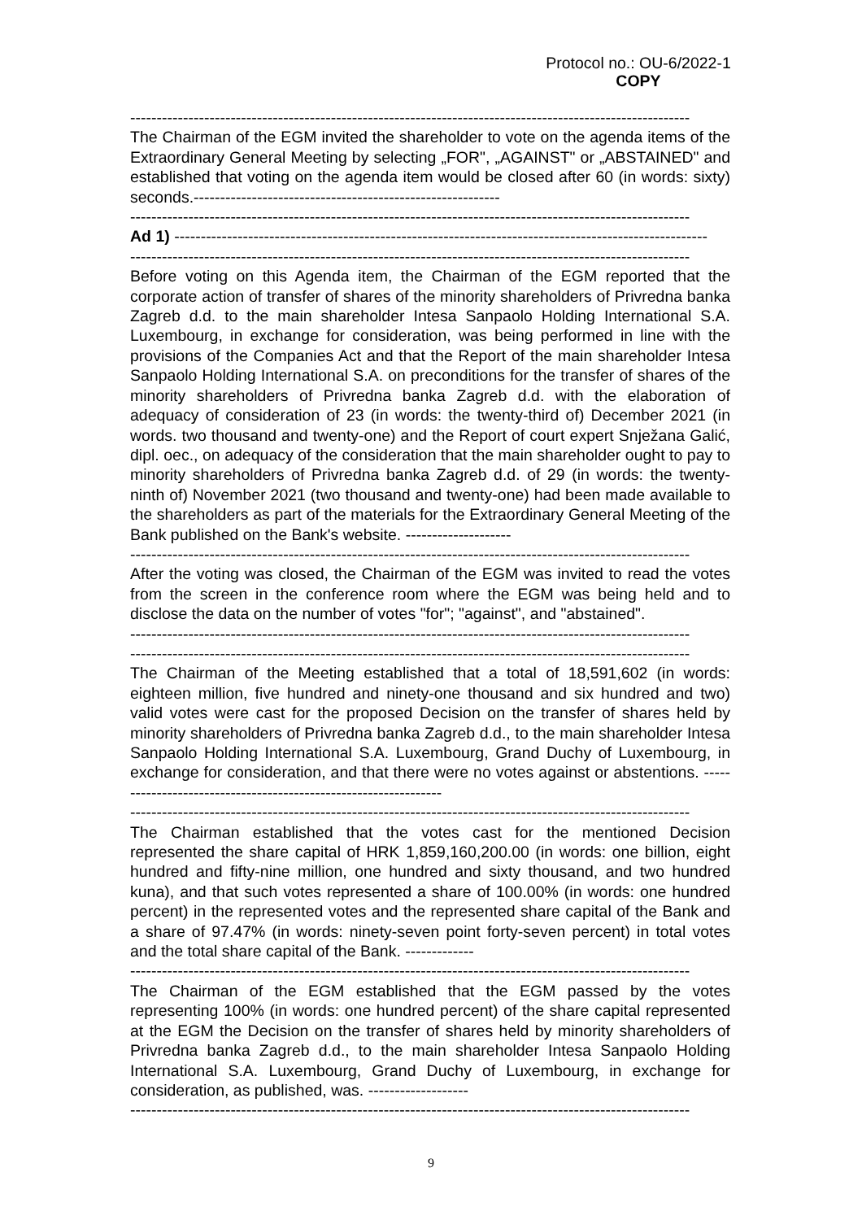Protocol no.: OU-6/2022-1
COPY
----------------------------------------------------------------------------------------------------------
The Chairman of the EGM invited the shareholder to vote on the agenda items of the Extraordinary General Meeting by selecting „FOR", „AGAINST" or „ABSTAINED" and established that voting on the agenda item would be closed after 60 (in words: sixty) seconds.----------------------------------------------------------
----------------------------------------------------------------------------------------------------------
Ad 1) -----------------------------------------------------------------------------------------------------
----------------------------------------------------------------------------------------------------------
Before voting on this Agenda item, the Chairman of the EGM reported that the corporate action of transfer of shares of the minority shareholders of Privredna banka Zagreb d.d. to the main shareholder Intesa Sanpaolo Holding International S.A. Luxembourg, in exchange for consideration, was being performed in line with the provisions of the Companies Act and that the Report of the main shareholder Intesa Sanpaolo Holding International S.A. on preconditions for the transfer of shares of the minority shareholders of Privredna banka Zagreb d.d. with the elaboration of adequacy of consideration of 23 (in words: the twenty-third of) December 2021 (in words. two thousand and twenty-one) and the Report of court expert Snježana Galić, dipl. oec., on adequacy of the consideration that the main shareholder ought to pay to minority shareholders of Privredna banka Zagreb d.d. of 29 (in words: the twenty-ninth of) November 2021 (two thousand and twenty-one) had been made available to the shareholders as part of the materials for the Extraordinary General Meeting of the Bank published on the Bank's website. --------------------
----------------------------------------------------------------------------------------------------------
After the voting was closed, the Chairman of the EGM was invited to read the votes from the screen in the conference room where the EGM was being held and to disclose the data on the number of votes "for"; "against", and "abstained".
----------------------------------------------------------------------------------------------------------
----------------------------------------------------------------------------------------------------------
The Chairman of the Meeting established that a total of 18,591,602 (in words: eighteen million, five hundred and ninety-one thousand and six hundred and two) valid votes were cast for the proposed Decision on the transfer of shares held by minority shareholders of Privredna banka Zagreb d.d., to the main shareholder Intesa Sanpaolo Holding International S.A. Luxembourg, Grand Duchy of Luxembourg, in exchange for consideration, and that there were no votes against or abstentions. ----------------------------------------------------------------
----------------------------------------------------------------------------------------------------------
The Chairman established that the votes cast for the mentioned Decision represented the share capital of HRK 1,859,160,200.00 (in words: one billion, eight hundred and fifty-nine million, one hundred and sixty thousand, and two hundred kuna), and that such votes represented a share of 100.00% (in words: one hundred percent) in the represented votes and the represented share capital of the Bank and a share of 97.47% (in words: ninety-seven point forty-seven percent) in total votes and the total share capital of the Bank. -------------
----------------------------------------------------------------------------------------------------------
The Chairman of the EGM established that the EGM passed by the votes representing 100% (in words: one hundred percent) of the share capital represented at the EGM the Decision on the transfer of shares held by minority shareholders of Privredna banka Zagreb d.d., to the main shareholder Intesa Sanpaolo Holding International S.A. Luxembourg, Grand Duchy of Luxembourg, in exchange for consideration, as published, was. -------------------
----------------------------------------------------------------------------------------------------------
9